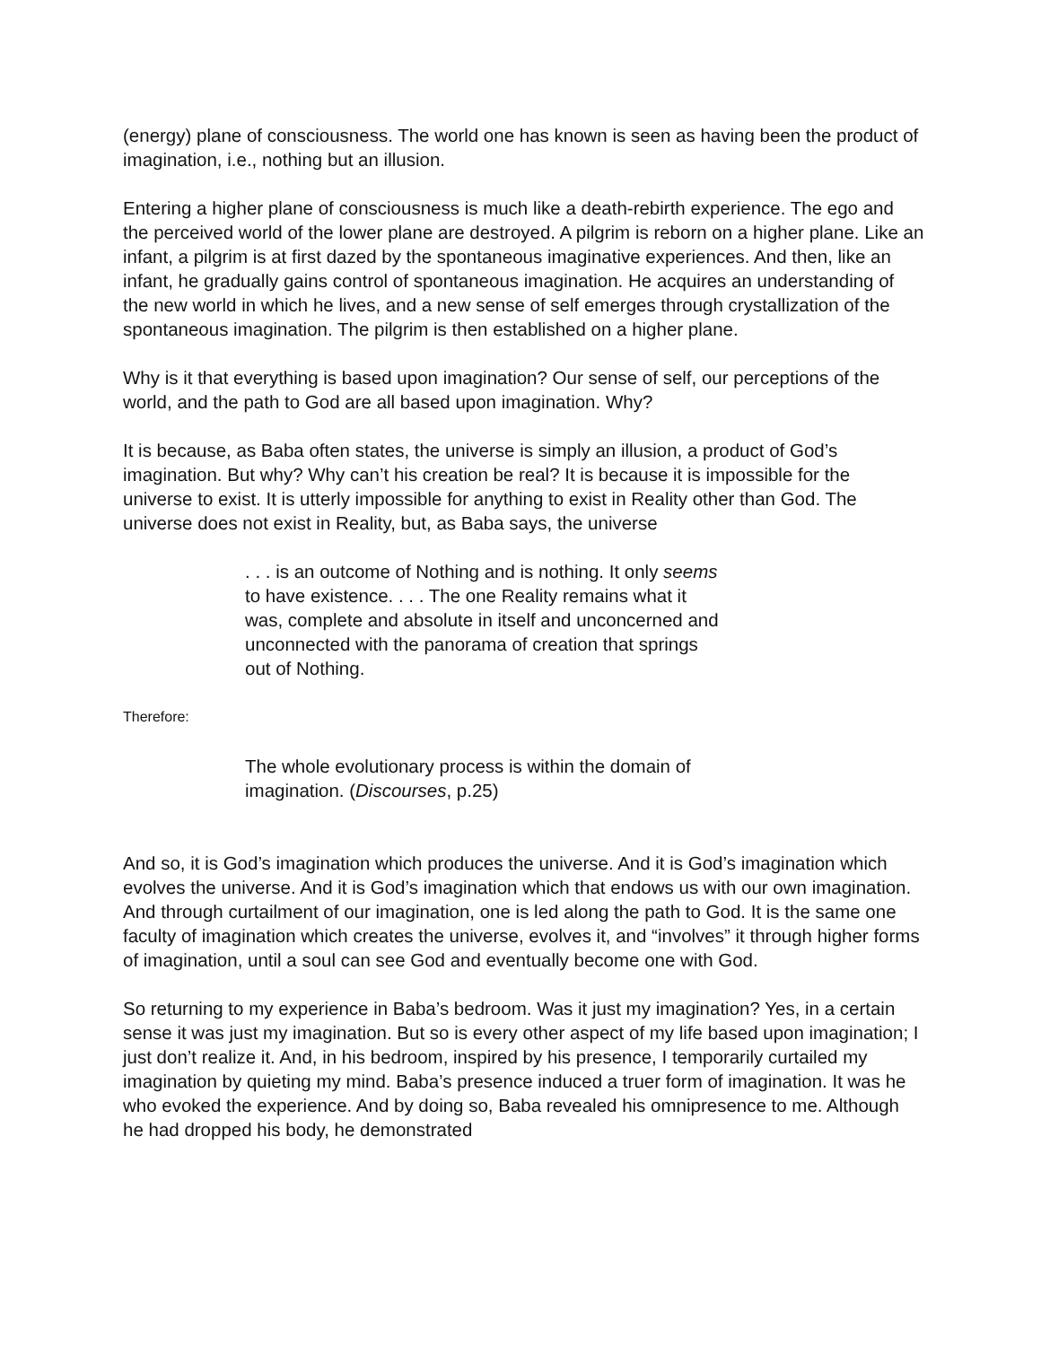(energy) plane of consciousness. The world one has known is seen as having been the product of imagination, i.e., nothing but an illusion.
Entering a higher plane of consciousness is much like a death-rebirth experience. The ego and the perceived world of the lower plane are destroyed. A pilgrim is reborn on a higher plane. Like an infant, a pilgrim is at first dazed by the spontaneous imaginative experiences. And then, like an infant, he gradually gains control of spontaneous imagination. He acquires an understanding of the new world in which he lives, and a new sense of self emerges through crystallization of the spontaneous imagination. The pilgrim is then established on a higher plane.
Why is it that everything is based upon imagination? Our sense of self, our perceptions of the world, and the path to God are all based upon imagination. Why?
It is because, as Baba often states, the universe is simply an illusion, a product of God’s imagination. But why? Why can’t his creation be real? It is because it is impossible for the universe to exist. It is utterly impossible for anything to exist in Reality other than God. The universe does not exist in Reality, but, as Baba says, the universe
. . . is an outcome of Nothing and is nothing. It only seems to have existence. . . . The one Reality remains what it was, complete and absolute in itself and unconcerned and unconnected with the panorama of creation that springs out of Nothing.
Therefore:
The whole evolutionary process is within the domain of imagination. (Discourses, p.25)
And so, it is God’s imagination which produces the universe. And it is God’s imagination which evolves the universe. And it is God’s imagination which that endows us with our own imagination. And through curtailment of our imagination, one is led along the path to God. It is the same one faculty of imagination which creates the universe, evolves it, and “involves” it through higher forms of imagination, until a soul can see God and eventually become one with God.
So returning to my experience in Baba’s bedroom. Was it just my imagination? Yes, in a certain sense it was just my imagination. But so is every other aspect of my life based upon imagination; I just don’t realize it. And, in his bedroom, inspired by his presence, I temporarily curtailed my imagination by quieting my mind. Baba’s presence induced a truer form of imagination. It was he who evoked the experience. And by doing so, Baba revealed his omnipresence to me. Although he had dropped his body, he demonstrated